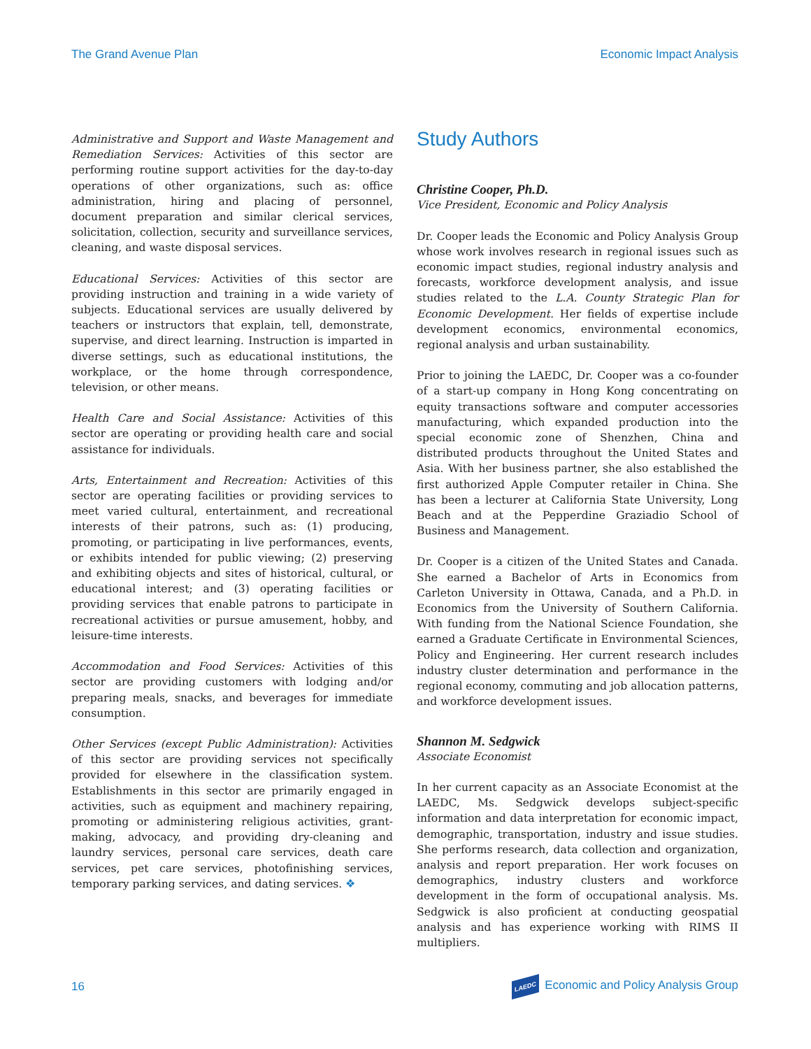The Grand Avenue Plan Economic Impact Analysis
Administrative and Support and Waste Management and Remediation Services: Activities of this sector are performing routine support activities for the day-to-day operations of other organizations, such as: office administration, hiring and placing of personnel, document preparation and similar clerical services, solicitation, collection, security and surveillance services, cleaning, and waste disposal services.
Educational Services: Activities of this sector are providing instruction and training in a wide variety of subjects. Educational services are usually delivered by teachers or instructors that explain, tell, demonstrate, supervise, and direct learning. Instruction is imparted in diverse settings, such as educational institutions, the workplace, or the home through correspondence, television, or other means.
Health Care and Social Assistance: Activities of this sector are operating or providing health care and social assistance for individuals.
Arts, Entertainment and Recreation: Activities of this sector are operating facilities or providing services to meet varied cultural, entertainment, and recreational interests of their patrons, such as: (1) producing, promoting, or participating in live performances, events, or exhibits intended for public viewing; (2) preserving and exhibiting objects and sites of historical, cultural, or educational interest; and (3) operating facilities or providing services that enable patrons to participate in recreational activities or pursue amusement, hobby, and leisure-time interests.
Accommodation and Food Services: Activities of this sector are providing customers with lodging and/or preparing meals, snacks, and beverages for immediate consumption.
Other Services (except Public Administration): Activities of this sector are providing services not specifically provided for elsewhere in the classification system. Establishments in this sector are primarily engaged in activities, such as equipment and machinery repairing, promoting or administering religious activities, grant-making, advocacy, and providing dry-cleaning and laundry services, personal care services, death care services, pet care services, photofinishing services, temporary parking services, and dating services. ❖
Study Authors
Christine Cooper, Ph.D.
Vice President, Economic and Policy Analysis
Dr. Cooper leads the Economic and Policy Analysis Group whose work involves research in regional issues such as economic impact studies, regional industry analysis and forecasts, workforce development analysis, and issue studies related to the L.A. County Strategic Plan for Economic Development. Her fields of expertise include development economics, environmental economics, regional analysis and urban sustainability.
Prior to joining the LAEDC, Dr. Cooper was a co-founder of a start-up company in Hong Kong concentrating on equity transactions software and computer accessories manufacturing, which expanded production into the special economic zone of Shenzhen, China and distributed products throughout the United States and Asia. With her business partner, she also established the first authorized Apple Computer retailer in China. She has been a lecturer at California State University, Long Beach and at the Pepperdine Graziadio School of Business and Management.
Dr. Cooper is a citizen of the United States and Canada. She earned a Bachelor of Arts in Economics from Carleton University in Ottawa, Canada, and a Ph.D. in Economics from the University of Southern California. With funding from the National Science Foundation, she earned a Graduate Certificate in Environmental Sciences, Policy and Engineering. Her current research includes industry cluster determination and performance in the regional economy, commuting and job allocation patterns, and workforce development issues.
Shannon M. Sedgwick
Associate Economist
In her current capacity as an Associate Economist at the LAEDC, Ms. Sedgwick develops subject-specific information and data interpretation for economic impact, demographic, transportation, industry and issue studies. She performs research, data collection and organization, analysis and report preparation. Her work focuses on demographics, industry clusters and workforce development in the form of occupational analysis. Ms. Sedgwick is also proficient at conducting geospatial analysis and has experience working with RIMS II multipliers.
16 LAEDC Economic and Policy Analysis Group